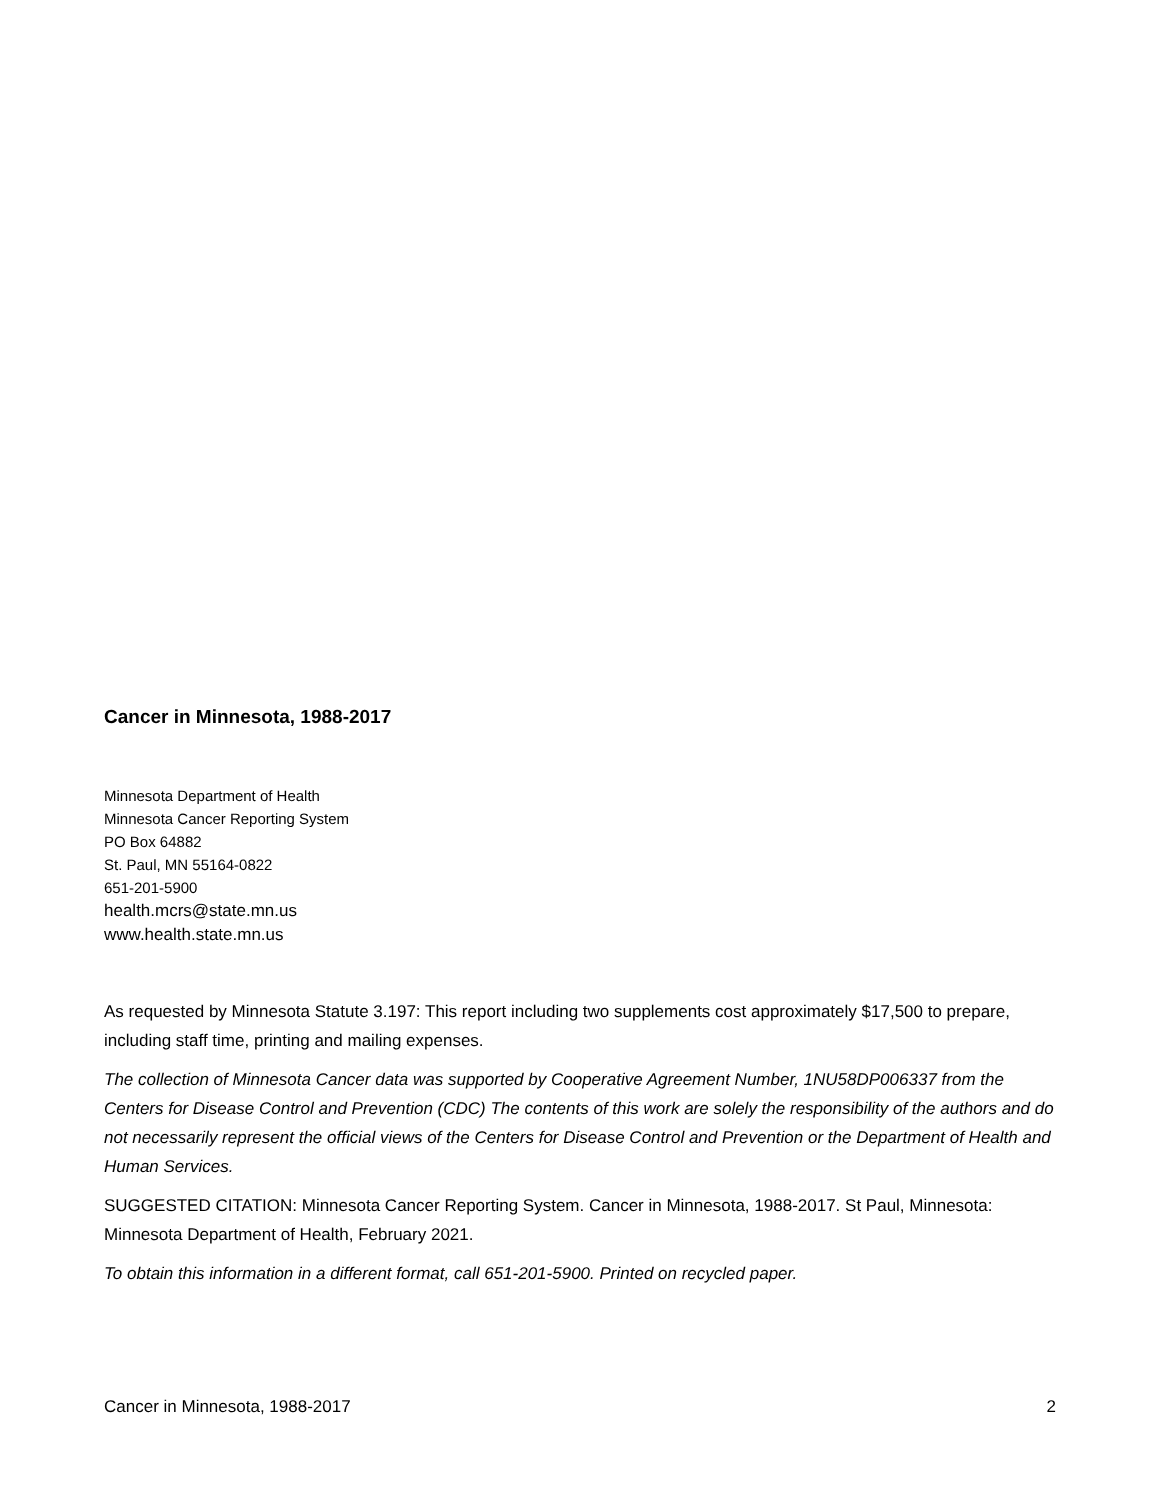Cancer in Minnesota, 1988-2017
Minnesota Department of Health
Minnesota Cancer Reporting System
PO Box 64882
St. Paul, MN 55164-0822
651-201-5900
health.mcrs@state.mn.us
www.health.state.mn.us
As requested by Minnesota Statute 3.197: This report including two supplements cost approximately $17,500 to prepare, including staff time, printing and mailing expenses.
The collection of Minnesota Cancer data was supported by Cooperative Agreement Number, 1NU58DP006337 from the Centers for Disease Control and Prevention (CDC) The contents of this work are solely the responsibility of the authors and do not necessarily represent the official views of the Centers for Disease Control and Prevention or the Department of Health and Human Services.
SUGGESTED CITATION: Minnesota Cancer Reporting System. Cancer in Minnesota, 1988-2017. St Paul, Minnesota: Minnesota Department of Health, February 2021.
To obtain this information in a different format, call 651-201-5900. Printed on recycled paper.
Cancer in Minnesota, 1988-2017 2